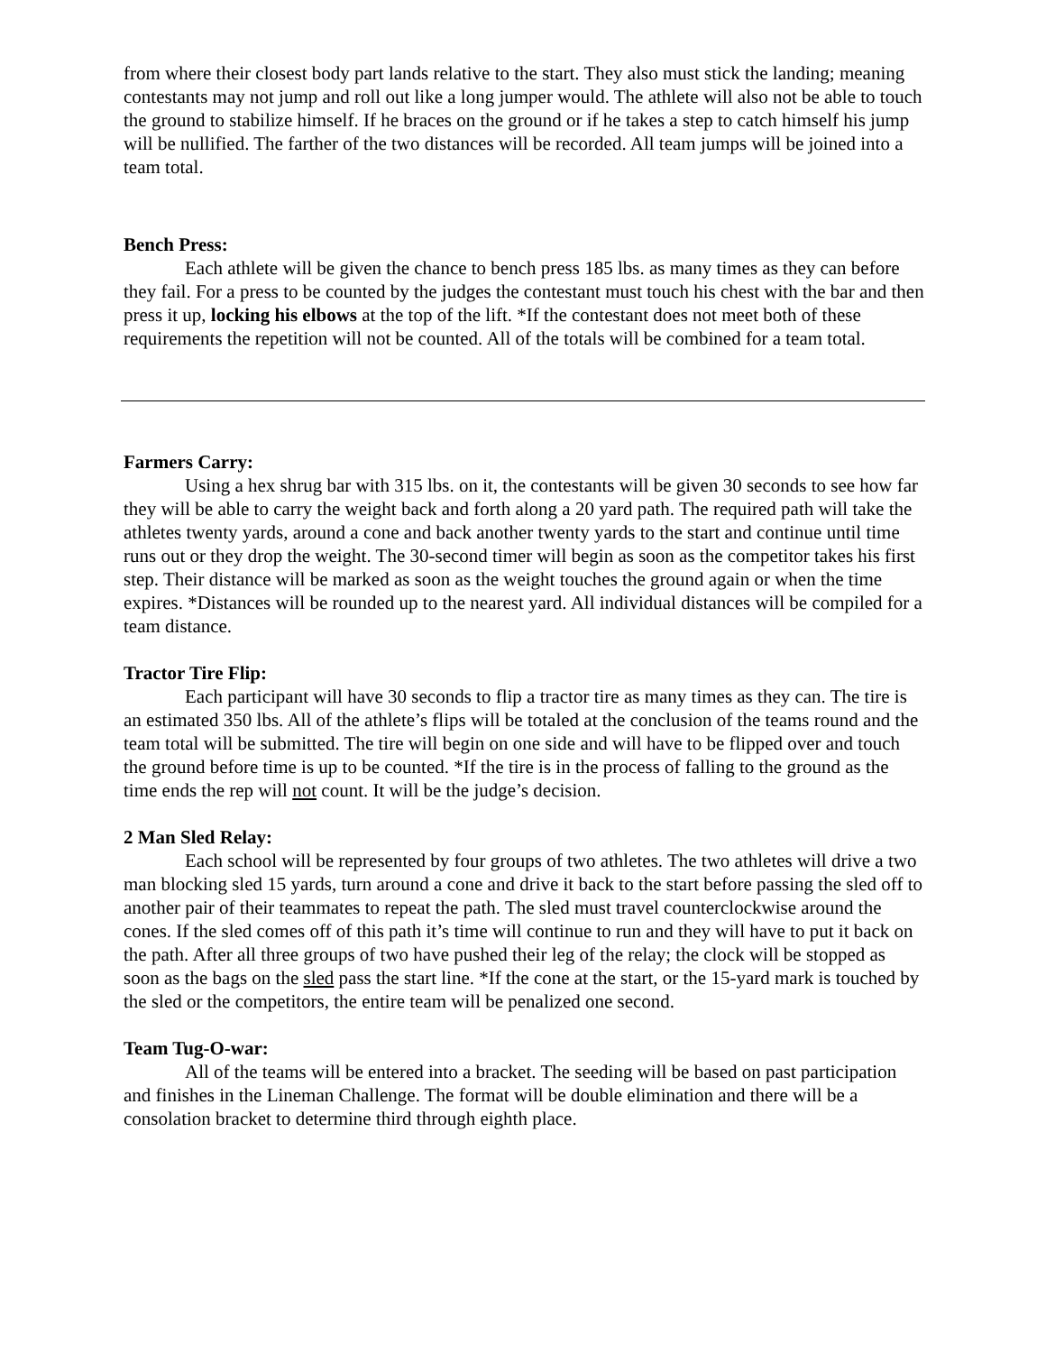from where their closest body part lands relative to the start. They also must stick the landing; meaning contestants may not jump and roll out like a long jumper would. The athlete will also not be able to touch the ground to stabilize himself. If he braces on the ground or if he takes a step to catch himself his jump will be nullified. The farther of the two distances will be recorded. All team jumps will be joined into a team total.
Bench Press:
Each athlete will be given the chance to bench press 185 lbs. as many times as they can before they fail. For a press to be counted by the judges the contestant must touch his chest with the bar and then press it up, locking his elbows at the top of the lift. *If the contestant does not meet both of these requirements the repetition will not be counted. All of the totals will be combined for a team total.
Farmers Carry:
Using a hex shrug bar with 315 lbs. on it, the contestants will be given 30 seconds to see how far they will be able to carry the weight back and forth along a 20 yard path. The required path will take the athletes twenty yards, around a cone and back another twenty yards to the start and continue until time runs out or they drop the weight. The 30-second timer will begin as soon as the competitor takes his first step. Their distance will be marked as soon as the weight touches the ground again or when the time expires. *Distances will be rounded up to the nearest yard. All individual distances will be compiled for a team distance.
Tractor Tire Flip:
Each participant will have 30 seconds to flip a tractor tire as many times as they can. The tire is an estimated 350 lbs. All of the athlete’s flips will be totaled at the conclusion of the teams round and the team total will be submitted. The tire will begin on one side and will have to be flipped over and touch the ground before time is up to be counted. *If the tire is in the process of falling to the ground as the time ends the rep will not count. It will be the judge’s decision.
2 Man Sled Relay:
Each school will be represented by four groups of two athletes. The two athletes will drive a two man blocking sled 15 yards, turn around a cone and drive it back to the start before passing the sled off to another pair of their teammates to repeat the path. The sled must travel counterclockwise around the cones. If the sled comes off of this path it’s time will continue to run and they will have to put it back on the path. After all three groups of two have pushed their leg of the relay; the clock will be stopped as soon as the bags on the sled pass the start line. *If the cone at the start, or the 15-yard mark is touched by the sled or the competitors, the entire team will be penalized one second.
Team Tug-O-war:
All of the teams will be entered into a bracket. The seeding will be based on past participation and finishes in the Lineman Challenge. The format will be double elimination and there will be a consolation bracket to determine third through eighth place.